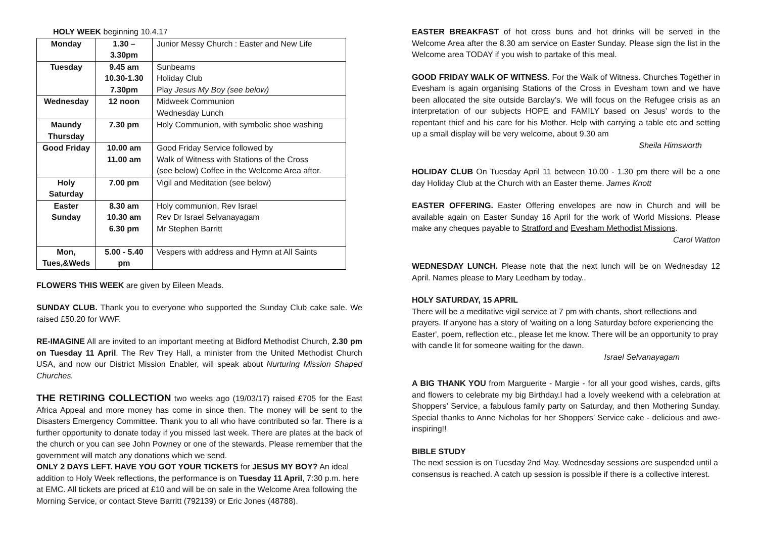HOLY WEEK beginning 10.4.17
| Monday | 1.30 – 3.30pm | Junior Messy Church : Easter and New Life |
| Tuesday | 9.45 am 10.30-1.30 7.30pm | Sunbeams Holiday Club Play Jesus My Boy (see below) |
| Wednesday | 12 noon | Midweek Communion Wednesday Lunch |
| Maundy Thursday | 7.30 pm | Holy Communion, with symbolic shoe washing |
| Good Friday | 10.00 am 11.00 am | Good Friday Service followed by Walk of Witness with Stations of the Cross (see below) Coffee in the Welcome Area after. |
| Holy Saturday | 7.00 pm | Vigil and Meditation (see below) |
| Easter Sunday | 8.30 am 10.30 am 6.30 pm | Holy communion, Rev Israel Rev Dr Israel Selvanayagam Mr Stephen Barritt |
| Mon, Tues,&Weds | 5.00 - 5.40 pm | Vespers with address and Hymn at All Saints |
FLOWERS THIS WEEK are given by Eileen Meads.
SUNDAY CLUB. Thank you to everyone who supported the Sunday Club cake sale. We raised £50.20 for WWF.
RE-IMAGINE All are invited to an important meeting at Bidford Methodist Church, 2.30 pm on Tuesday 11 April. The Rev Trey Hall, a minister from the United Methodist Church USA, and now our District Mission Enabler, will speak about Nurturing Mission Shaped Churches.
THE RETIRING COLLECTION two weeks ago (19/03/17) raised £705 for the East Africa Appeal and more money has come in since then. The money will be sent to the Disasters Emergency Committee. Thank you to all who have contributed so far. There is a further opportunity to donate today if you missed last week. There are plates at the back of the church or you can see John Powney or one of the stewards. Please remember that the government will match any donations which we send.
ONLY 2 DAYS LEFT. HAVE YOU GOT YOUR TICKETS for JESUS MY BOY? An ideal addition to Holy Week reflections, the performance is on Tuesday 11 April, 7:30 p.m. here at EMC. All tickets are priced at £10 and will be on sale in the Welcome Area following the Morning Service, or contact Steve Barritt (792139) or Eric Jones (48788).
EASTER BREAKFAST of hot cross buns and hot drinks will be served in the Welcome Area after the 8.30 am service on Easter Sunday. Please sign the list in the Welcome area TODAY if you wish to partake of this meal.
GOOD FRIDAY WALK OF WITNESS. For the Walk of Witness. Churches Together in Evesham is again organising Stations of the Cross in Evesham town and we have been allocated the site outside Barclay’s. We will focus on the Refugee crisis as an interpretation of our subjects HOPE and FAMILY based on Jesus’ words to the repentant thief and his care for his Mother. Help with carrying a table etc and setting up a small display will be very welcome, about 9.30 am
Sheila Himsworth
HOLIDAY CLUB On Tuesday April 11 between 10.00 - 1.30 pm there will be a one day Holiday Club at the Church with an Easter theme. James Knott
EASTER OFFERING. Easter Offering envelopes are now in Church and will be available again on Easter Sunday 16 April for the work of World Missions. Please make any cheques payable to Stratford and Evesham Methodist Missions.
Carol Watton
WEDNESDAY LUNCH. Please note that the next lunch will be on Wednesday 12 April. Names please to Mary Leedham by today..
HOLY SATURDAY, 15 APRIL
There will be a meditative vigil service at 7 pm with chants, short reflections and prayers. If anyone has a story of 'waiting on a long Saturday before experiencing the Easter', poem, reflection etc., please let me know. There will be an opportunity to pray with candle lit for someone waiting for the dawn.
Israel Selvanayagam
A BIG THANK YOU from Marguerite - Margie - for all your good wishes, cards, gifts and flowers to celebrate my big Birthday.I had a lovely weekend with a celebration at Shoppers’ Service, a fabulous family party on Saturday, and then Mothering Sunday. Special thanks to Anne Nicholas for her Shoppers’ Service cake - delicious and awe-inspiring!!
BIBLE STUDY
The next session is on Tuesday 2nd May. Wednesday sessions are suspended until a consensus is reached. A catch up session is possible if there is a collective interest.